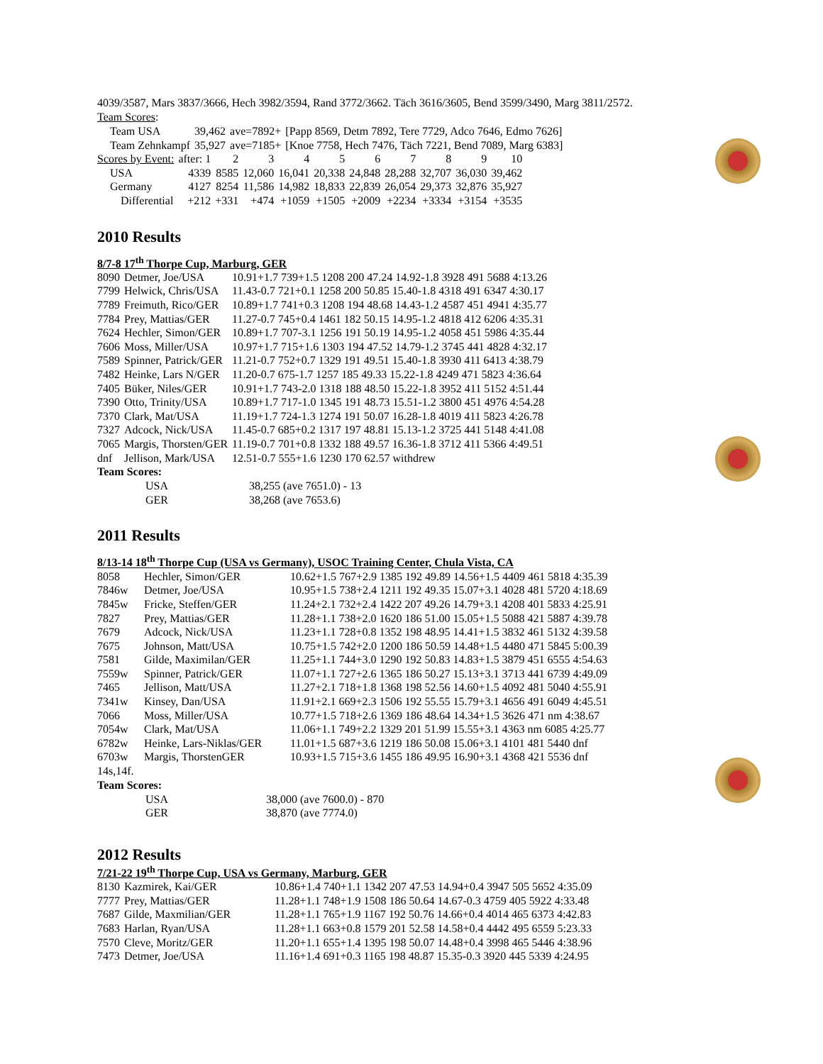4039/3587, Mars 3837/3666, Hech 3982/3594, Rand 3772/3662. Täch 3616/3605, Bend 3599/3490, Marg 3811/2572.
Team Scores:
| Team USA | 39,462 | ave=7892+ | [Papp 8569, Detm 7892, Tere 7729, Adco 7646, Edmo 7626] |
| Team Zehnkampf | 35,927 | ave=7185+ | [Knoe 7758, Hech 7476, Täch 7221, Bend 7089, Marg 6383] |
| Scores by Event: | after: 1 | 2 | 3 | 4 | 5 | 6 | 7 | 8 | 9 | 10 |
| USA | 4339 | 8585 | 12,060 | 16,041 | 20,338 | 24,848 | 28,288 | 32,707 | 36,030 | 39,462 |
| Germany | 4127 | 8254 | 11,586 | 14,982 | 18,833 | 22,839 | 26,054 | 29,373 | 32,876 | 35,927 |
| Differential | +212 | +331 | +474 | +1059 | +1505 | +2009 | +2234 | +3334 | +3154 | +3535 |
2010 Results
8/7-8 17<sup>th</sup> Thorpe Cup, Marburg, GER
| 8090 | Detmer, Joe/USA | 10.91+1.7 739+1.5 1208 200 47.24 14.92-1.8 3928 491 5688 4:13.26 |
| 7799 | Helwick, Chris/USA | 11.43-0.7 721+0.1 1258 200 50.85 15.40-1.8 4318 491 6347 4:30.17 |
| 7789 | Freimuth, Rico/GER | 10.89+1.7 741+0.3 1208 194 48.68 14.43-1.2 4587 451 4941 4:35.77 |
| 7784 | Prey, Mattias/GER | 11.27-0.7 745+0.4 1461 182 50.15 14.95-1.2 4818 412 6206 4:35.31 |
| 7624 | Hechler, Simon/GER | 10.89+1.7 707-3.1 1256 191 50.19 14.95-1.2 4058 451 5986 4:35.44 |
| 7606 | Moss, Miller/USA | 10.97+1.7 715+1.6 1303 194 47.52 14.79-1.2 3745 441 4828 4:32.17 |
| 7589 | Spinner, Patrick/GER | 11.21-0.7 752+0.7 1329 191 49.51 15.40-1.8 3930 411 6413 4:38.79 |
| 7482 | Heinke, Lars N/GER | 11.20-0.7 675-1.7 1257 185 49.33 15.22-1.8 4249 471 5823 4:36.64 |
| 7405 | Büker, Niles/GER | 10.91+1.7 743-2.0 1318 188 48.50 15.22-1.8 3952 411 5152 4:51.44 |
| 7390 | Otto, Trinity/USA | 10.89+1.7 717-1.0 1345 191 48.73 15.51-1.2 3800 451 4976 4:54.28 |
| 7370 | Clark, Mat/USA | 11.19+1.7 724-1.3 1274 191 50.07 16.28-1.8 4019 411 5823 4:26.78 |
| 7327 | Adcock, Nick/USA | 11.45-0.7 685+0.2 1317 197 48.81 15.13-1.2 3725 441 5148 4:41.08 |
| 7065 | Margis, Thorsten/GER | 11.19-0.7 701+0.8 1332 188 49.57 16.36-1.8 3712 411 5366 4:49.51 |
| dnf | Jellison, Mark/USA | 12.51-0.7 555+1.6 1230 170 62.57 withdrew |
Team Scores:
| USA | 38,255 (ave 7651.0) - 13 |
| GER | 38,268 (ave 7653.6) |
2011 Results
8/13-14 18<sup>th</sup> Thorpe Cup (USA vs Germany), USOC Training Center, Chula Vista, CA
| 8058 | Hechler, Simon/GER | 10.62+1.5 767+2.9 1385 192 49.89 14.56+1.5 4409 461 5818 4:35.39 |
| 7846w | Detmer, Joe/USA | 10.95+1.5 738+2.4 1211 192 49.35 15.07+3.1 4028 481 5720 4:18.69 |
| 7845w | Fricke, Steffen/GER | 11.24+2.1 732+2.4 1422 207 49.26 14.79+3.1 4208 401 5833 4:25.91 |
| 7827 | Prey, Mattias/GER | 11.28+1.1 738+2.0 1620 186 51.00 15.05+1.5 5088 421 5887 4:39.78 |
| 7679 | Adcock, Nick/USA | 11.23+1.1 728+0.8 1352 198 48.95 14.41+1.5 3832 461 5132 4:39.58 |
| 7675 | Johnson, Matt/USA | 10.75+1.5 742+2.0 1200 186 50.59 14.48+1.5 4480 471 5845 5:00.39 |
| 7581 | Gilde, Maximilan/GER | 11.25+1.1 744+3.0 1290 192 50.83 14.83+1.5 3879 451 6555 4:54.63 |
| 7559w | Spinner, Patrick/GER | 11.07+1.1 727+2.6 1365 186 50.27 15.13+3.1 3713 441 6739 4:49.09 |
| 7465 | Jellison, Matt/USA | 11.27+2.1 718+1.8 1368 198 52.56 14.60+1.5 4092 481 5040 4:55.91 |
| 7341w | Kinsey, Dan/USA | 11.91+2.1 669+2.3 1506 192 55.55 15.79+3.1 4656 491 6049 4:45.51 |
| 7066 | Moss, Miller/USA | 10.77+1.5 718+2.6 1369 186 48.64 14.34+1.5 3626 471 nm 4:38.67 |
| 7054w | Clark, Mat/USA | 11.06+1.1 749+2.2 1329 201 51.99 15.55+3.1 4363 nm 6085 4:25.77 |
| 6782w | Heinke, Lars-Niklas/GER | 11.01+1.5 687+3.6 1219 186 50.08 15.06+3.1 4101 481 5440 dnf |
| 6703w | Margis, ThorstenGER | 10.93+1.5 715+3.6 1455 186 49.95 16.90+3.1 4368 421 5536 dnf |
| 14s,14f. | | |
Team Scores:
| USA | 38,000 (ave 7600.0) - 870 |
| GER | 38,870 (ave 7774.0) |
2012 Results
7/21-22 19<sup>th</sup> Thorpe Cup, USA vs Germany, Marburg, GER
| 8130 | Kazmirek, Kai/GER | 10.86+1.4 740+1.1 1342 207 47.53 14.94+0.4 3947 505 5652 4:35.09 |
| 7777 | Prey, Mattias/GER | 11.28+1.1 748+1.9 1508 186 50.64 14.67-0.3 4759 405 5922 4:33.48 |
| 7687 | Gilde, Maxmilian/GER | 11.28+1.1 765+1.9 1167 192 50.76 14.66+0.4 4014 465 6373 4:42.83 |
| 7683 | Harlan, Ryan/USA | 11.28+1.1 663+0.8 1579 201 52.58 14.58+0.4 4442 495 6559 5:23.33 |
| 7570 | Cleve, Moritz/GER | 11.20+1.1 655+1.4 1395 198 50.07 14.48+0.4 3998 465 5446 4:38.96 |
| 7473 | Detmer, Joe/USA | 11.16+1.4 691+0.3 1165 198 48.87 15.35-0.3 3920 445 5339 4:24.95 |